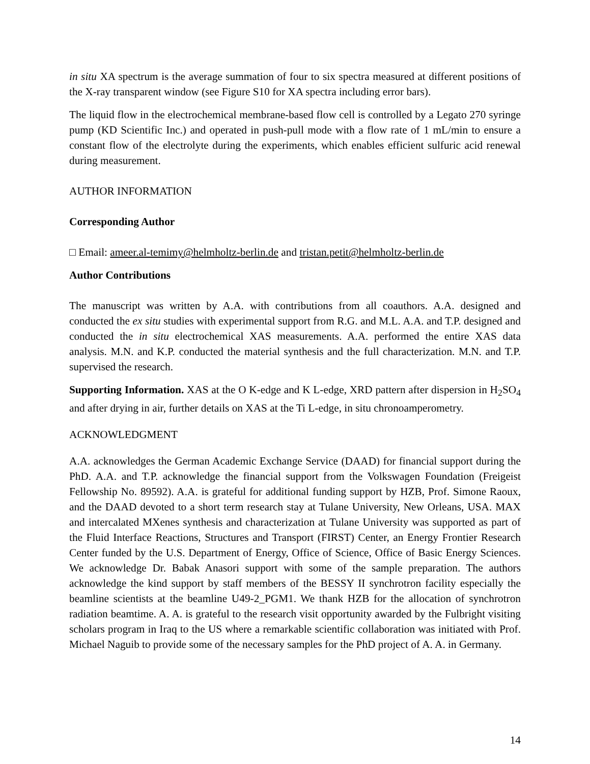in situ XA spectrum is the average summation of four to six spectra measured at different positions of the X-ray transparent window (see Figure S10 for XA spectra including error bars).
The liquid flow in the electrochemical membrane-based flow cell is controlled by a Legato 270 syringe pump (KD Scientific Inc.) and operated in push-pull mode with a flow rate of 1 mL/min to ensure a constant flow of the electrolyte during the experiments, which enables efficient sulfuric acid renewal during measurement.
AUTHOR INFORMATION
Corresponding Author
□ Email: ameer.al-temimy@helmholtz-berlin.de and tristan.petit@helmholtz-berlin.de
Author Contributions
The manuscript was written by A.A. with contributions from all coauthors. A.A. designed and conducted the ex situ studies with experimental support from R.G. and M.L. A.A. and T.P. designed and conducted the in situ electrochemical XAS measurements. A.A. performed the entire XAS data analysis. M.N. and K.P. conducted the material synthesis and the full characterization. M.N. and T.P. supervised the research.
Supporting Information. XAS at the O K-edge and K L-edge, XRD pattern after dispersion in H<sub>2</sub>SO<sub>4</sub> and after drying in air, further details on XAS at the Ti L-edge, in situ chronoamperometry.
ACKNOWLEDGMENT
A.A. acknowledges the German Academic Exchange Service (DAAD) for financial support during the PhD. A.A. and T.P. acknowledge the financial support from the Volkswagen Foundation (Freigeist Fellowship No. 89592). A.A. is grateful for additional funding support by HZB, Prof. Simone Raoux, and the DAAD devoted to a short term research stay at Tulane University, New Orleans, USA. MAX and intercalated MXenes synthesis and characterization at Tulane University was supported as part of the Fluid Interface Reactions, Structures and Transport (FIRST) Center, an Energy Frontier Research Center funded by the U.S. Department of Energy, Office of Science, Office of Basic Energy Sciences. We acknowledge Dr. Babak Anasori support with some of the sample preparation. The authors acknowledge the kind support by staff members of the BESSY II synchrotron facility especially the beamline scientists at the beamline U49-2_PGM1. We thank HZB for the allocation of synchrotron radiation beamtime. A. A. is grateful to the research visit opportunity awarded by the Fulbright visiting scholars program in Iraq to the US where a remarkable scientific collaboration was initiated with Prof. Michael Naguib to provide some of the necessary samples for the PhD project of A. A. in Germany.
14